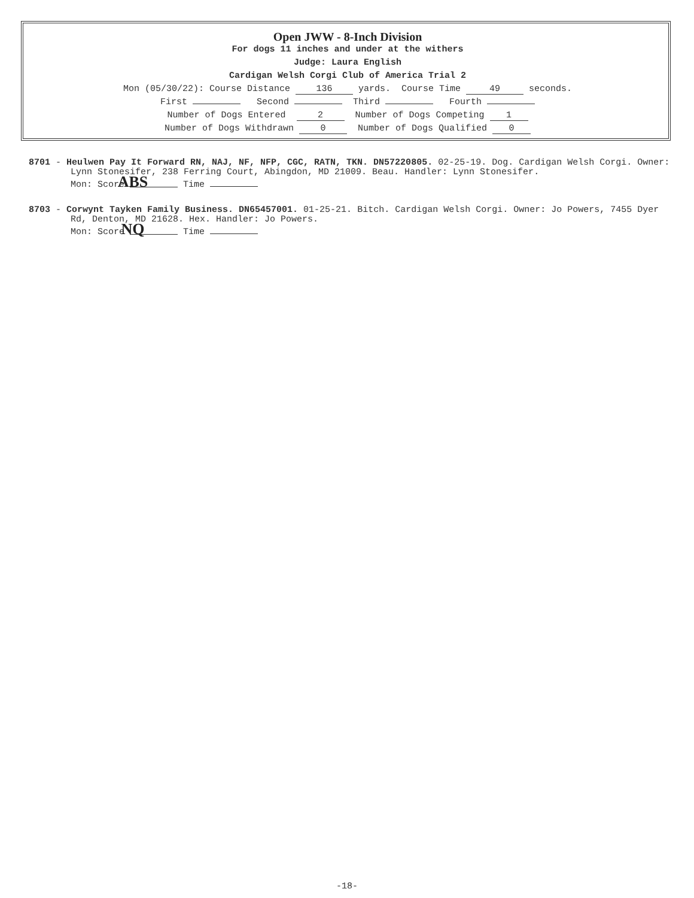Open JWW - 8-Inch Division
For dogs 11 inches and under at the withers
Judge: Laura English
Cardigan Welsh Corgi Club of America Trial 2
Mon (05/30/22): Course Distance 136 yards. Course Time 49 seconds.
First Second Third Fourth
Number of Dogs Entered 2 Number of Dogs Competing 1
Number of Dogs Withdrawn 0 Number of Dogs Qualified 0
8701 - Heulwen Pay It Forward RN, NAJ, NF, NFP, CGC, RATN, TKN. DN57220805. 02-25-19. Dog. Cardigan Welsh Corgi. Owner: Lynn Stonesifer, 238 Ferring Court, Abingdon, MD 21009. Beau. Handler: Lynn Stonesifer.
Mon: Score ABS Time
8703 - Corwynt Tayken Family Business. DN65457001. 01-25-21. Bitch. Cardigan Welsh Corgi. Owner: Jo Powers, 7455 Dyer Rd, Denton, MD 21628. Hex. Handler: Jo Powers.
Mon: Score NQ Time
-18-